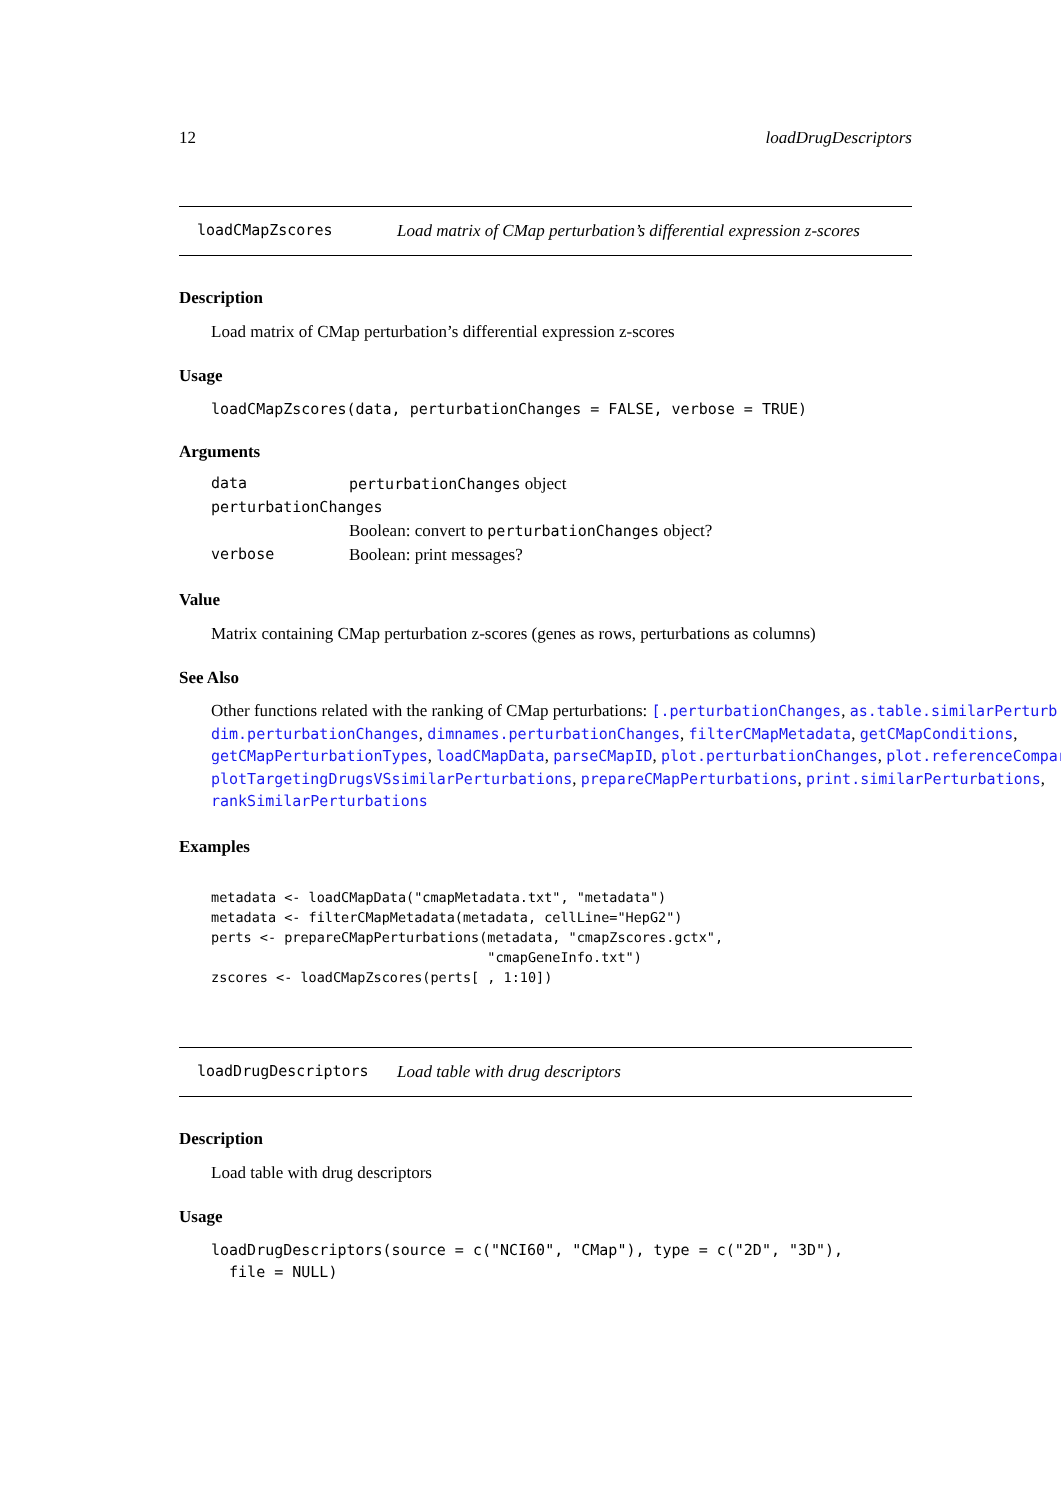12 loadDrugDescriptors
loadCMapZscores Load matrix of CMap perturbation’s differential expression z-scores
Description
Load matrix of CMap perturbation’s differential expression z-scores
Usage
loadCMapZscores(data, perturbationChanges = FALSE, verbose = TRUE)
Arguments
| data | perturbationChanges object |
| perturbationChanges | |
| | Boolean: convert to perturbationChanges object? |
| verbose | Boolean: print messages? |
Value
Matrix containing CMap perturbation z-scores (genes as rows, perturbations as columns)
See Also
Other functions related with the ranking of CMap perturbations: [.perturbationChanges, as.table.similarPerturb
dim.perturbationChanges, dimnames.perturbationChanges, filterCMapMetadata, getCMapConditions,
getCMapPerturbationTypes, loadCMapData, parseCMapID, plot.perturbationChanges, plot.referenceCompari
plotTargetingDrugsVSsimilarPerturbations, prepareCMapPerturbations, print.similarPerturbations,
rankSimilarPerturbations
Examples
metadata <- loadCMapData("cmapMetadata.txt", "metadata")
metadata <- filterCMapMetadata(metadata, cellLine="HepG2")
perts <- prepareCMapPerturbations(metadata, "cmapZscores.gctx",
                                  "cmapGeneInfo.txt")
zscores <- loadCMapZscores(perts[ , 1:10])
loadDrugDescriptors Load table with drug descriptors
Description
Load table with drug descriptors
Usage
loadDrugDescriptors(source = c("NCI60", "CMap"), type = c("2D", "3D"),
  file = NULL)